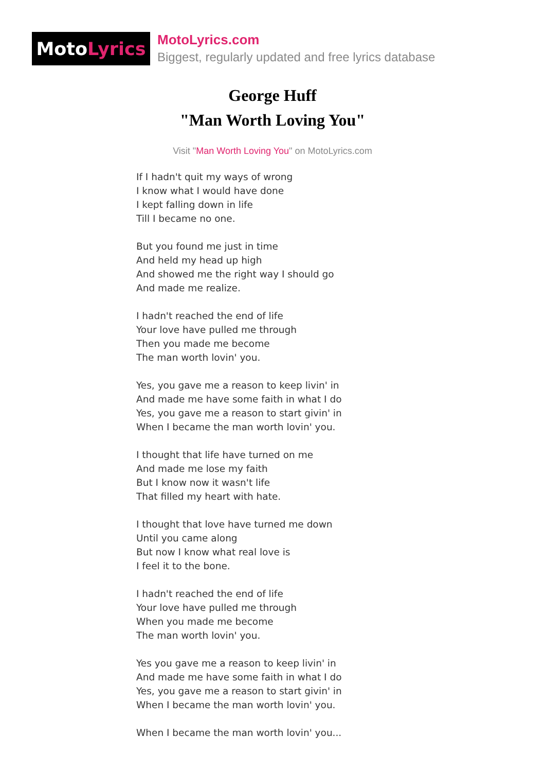Moto Lyrics
MotoLyrics.com
Biggest, regularly updated and free lyrics database
George Huff
"Man Worth Loving You"
Visit "Man Worth Loving You" on MotoLyrics.com
If I hadn't quit my ways of wrong
I know what I would have done
I kept falling down in life
Till I became no one.
But you found me just in time
And held my head up high
And showed me the right way I should go
And made me realize.
I hadn't reached the end of life
Your love have pulled me through
Then you made me become
The man worth lovin' you.
Yes, you gave me a reason to keep livin' in
And made me have some faith in what I do
Yes, you gave me a reason to start givin' in
When I became the man worth lovin' you.
I thought that life have turned on me
And made me lose my faith
But I know now it wasn't life
That filled my heart with hate.
I thought that love have turned me down
Until you came along
But now I know what real love is
I feel it to the bone.
I hadn't reached the end of life
Your love have pulled me through
When you made me become
The man worth lovin' you.
Yes you gave me a reason to keep livin' in
And made me have some faith in what I do
Yes, you gave me a reason to start givin' in
When I became the man worth lovin' you.
When I became the man worth lovin' you...